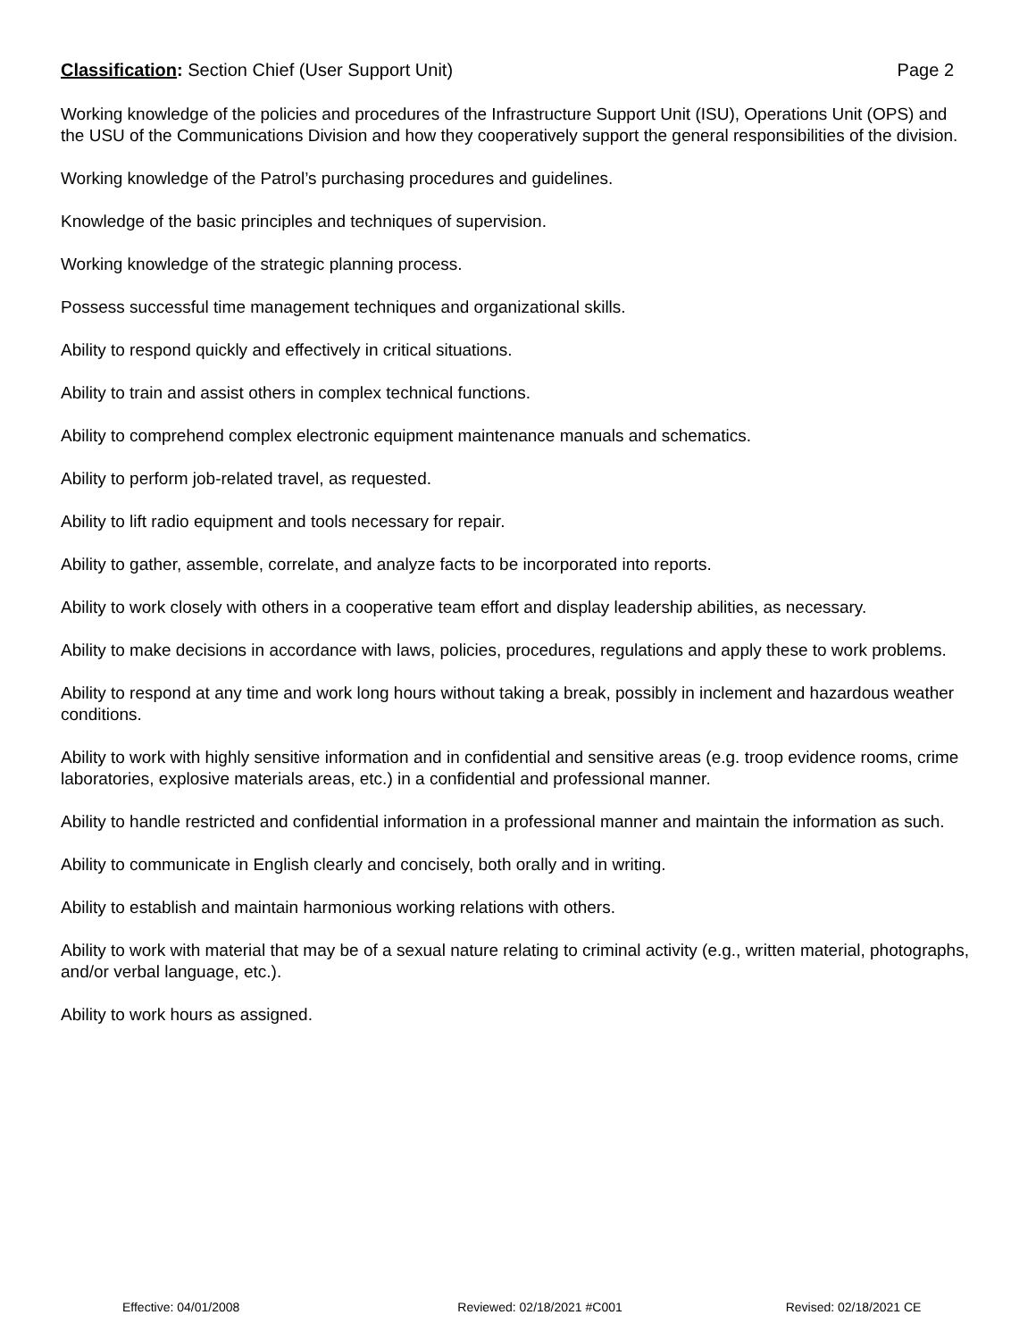Classification: Section Chief (User Support Unit) Page 2
Working knowledge of the policies and procedures of the Infrastructure Support Unit (ISU), Operations Unit (OPS) and the USU of the Communications Division and how they cooperatively support the general responsibilities of the division.
Working knowledge of the Patrol’s purchasing procedures and guidelines.
Knowledge of the basic principles and techniques of supervision.
Working knowledge of the strategic planning process.
Possess successful time management techniques and organizational skills.
Ability to respond quickly and effectively in critical situations.
Ability to train and assist others in complex technical functions.
Ability to comprehend complex electronic equipment maintenance manuals and schematics.
Ability to perform job-related travel, as requested.
Ability to lift radio equipment and tools necessary for repair.
Ability to gather, assemble, correlate, and analyze facts to be incorporated into reports.
Ability to work closely with others in a cooperative team effort and display leadership abilities, as necessary.
Ability to make decisions in accordance with laws, policies, procedures, regulations and apply these to work problems.
Ability to respond at any time and work long hours without taking a break, possibly in inclement and hazardous weather conditions.
Ability to work with highly sensitive information and in confidential and sensitive areas (e.g. troop evidence rooms, crime laboratories, explosive materials areas, etc.) in a confidential and professional manner.
Ability to handle restricted and confidential information in a professional manner and maintain the information as such.
Ability to communicate in English clearly and concisely, both orally and in writing.
Ability to establish and maintain harmonious working relations with others.
Ability to work with material that may be of a sexual nature relating to criminal activity (e.g., written material, photographs, and/or verbal language, etc.).
Ability to work hours as assigned.
Effective: 04/01/2008 Reviewed: 02/18/2021 #C001 Revised: 02/18/2021 CE